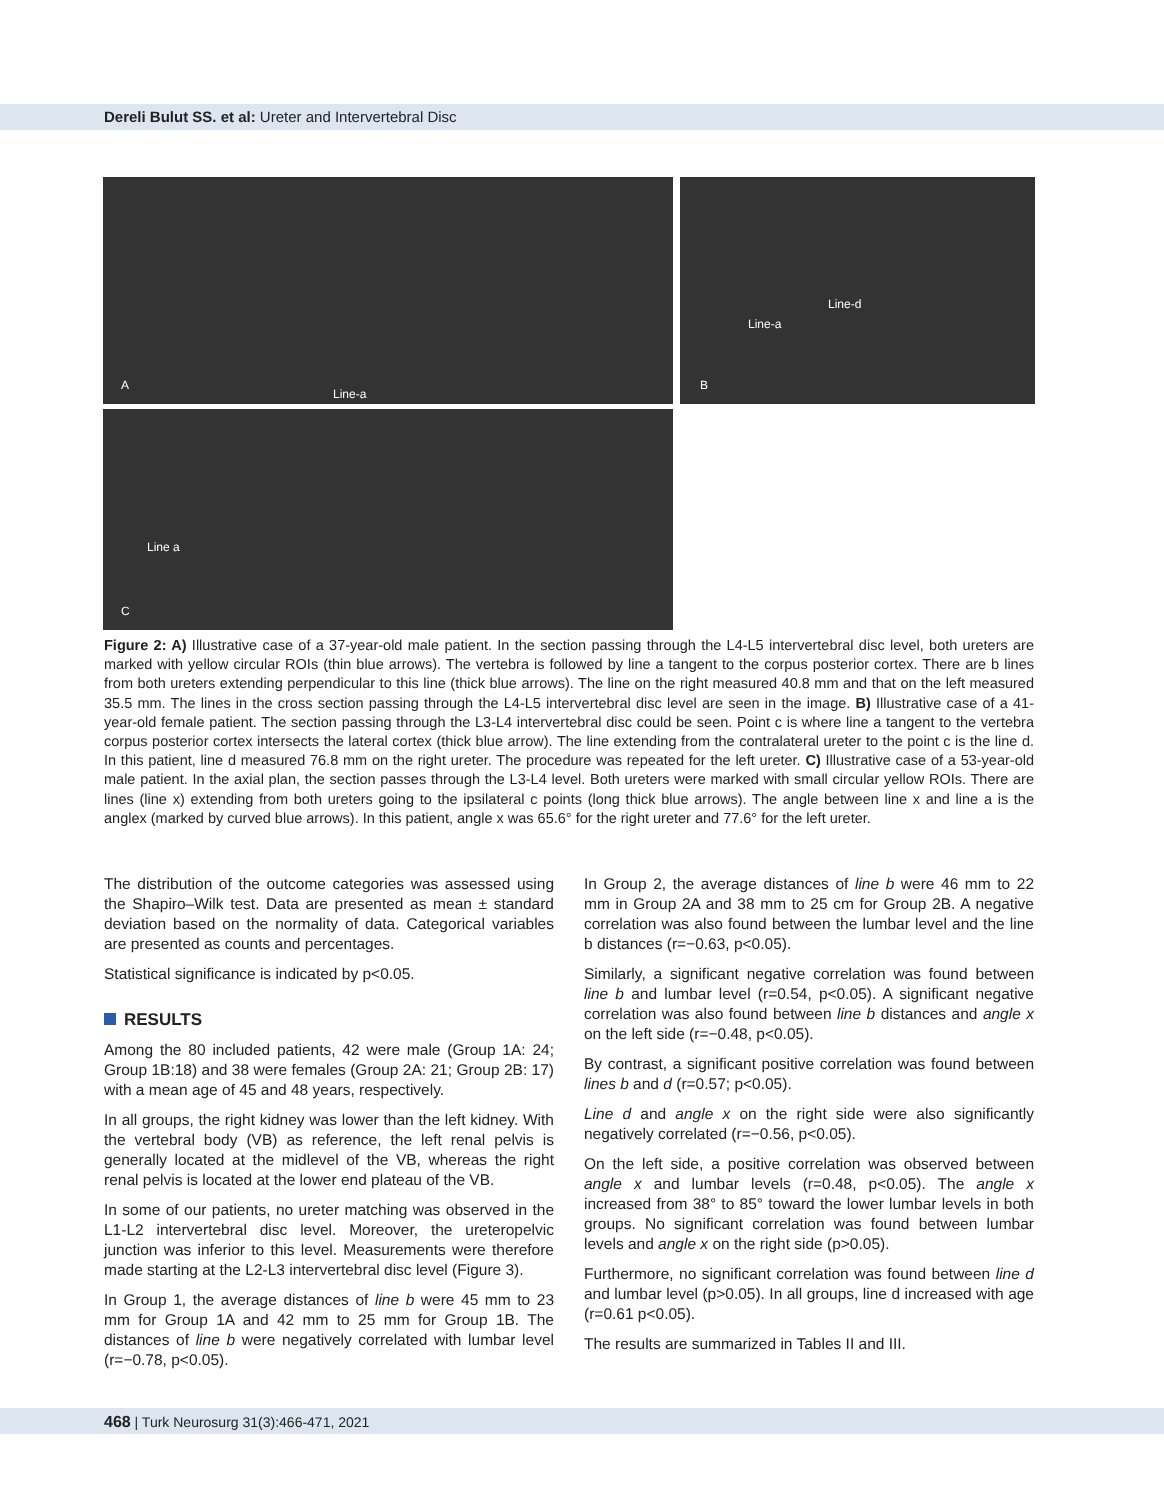Dereli Bulut SS. et al: Ureter and Intervertebral Disc
A
Line-a
Line-a
Line-d
B
Line a
C
Figure 2: A) Illustrative case of a 37-year-old male patient. In the section passing through the L4-L5 intervertebral disc level, both ureters are marked with yellow circular ROIs (thin blue arrows). The vertebra is followed by line a tangent to the corpus posterior cortex. There are b lines from both ureters extending perpendicular to this line (thick blue arrows). The line on the right measured 40.8 mm and that on the left measured 35.5 mm. The lines in the cross section passing through the L4-L5 intervertebral disc level are seen in the image. B) Illustrative case of a 41-year-old female patient. The section passing through the L3-L4 intervertebral disc could be seen. Point c is where line a tangent to the vertebra corpus posterior cortex intersects the lateral cortex (thick blue arrow). The line extending from the contralateral ureter to the point c is the line d. In this patient, line d measured 76.8 mm on the right ureter. The procedure was repeated for the left ureter. C) Illustrative case of a 53-year-old male patient. In the axial plan, the section passes through the L3-L4 level. Both ureters were marked with small circular yellow ROIs. There are lines (line x) extending from both ureters going to the ipsilateral c points (long thick blue arrows). The angle between line x and line a is the anglex (marked by curved blue arrows). In this patient, angle x was 65.6° for the right ureter and 77.6° for the left ureter.
The distribution of the outcome categories was assessed using the Shapiro–Wilk test. Data are presented as mean ± standard deviation based on the normality of data. Categorical variables are presented as counts and percentages.
Statistical significance is indicated by p<0.05.
RESULTS
Among the 80 included patients, 42 were male (Group 1A: 24; Group 1B:18) and 38 were females (Group 2A: 21; Group 2B: 17) with a mean age of 45 and 48 years, respectively.
In all groups, the right kidney was lower than the left kidney. With the vertebral body (VB) as reference, the left renal pelvis is generally located at the midlevel of the VB, whereas the right renal pelvis is located at the lower end plateau of the VB.
In some of our patients, no ureter matching was observed in the L1-L2 intervertebral disc level. Moreover, the ureteropelvic junction was inferior to this level. Measurements were therefore made starting at the L2-L3 intervertebral disc level (Figure 3).
In Group 1, the average distances of line b were 45 mm to 23 mm for Group 1A and 42 mm to 25 mm for Group 1B. The distances of line b were negatively correlated with lumbar level (r=−0.78, p<0.05).
In Group 2, the average distances of line b were 46 mm to 22 mm in Group 2A and 38 mm to 25 cm for Group 2B. A negative correlation was also found between the lumbar level and the line b distances (r=−0.63, p<0.05).
Similarly, a significant negative correlation was found between line b and lumbar level (r=0.54, p<0.05). A significant negative correlation was also found between line b distances and angle x on the left side (r=−0.48, p<0.05).
By contrast, a significant positive correlation was found between lines b and d (r=0.57; p<0.05).
Line d and angle x on the right side were also significantly negatively correlated (r=−0.56, p<0.05).
On the left side, a positive correlation was observed between angle x and lumbar levels (r=0.48, p<0.05). The angle x increased from 38° to 85° toward the lower lumbar levels in both groups. No significant correlation was found between lumbar levels and angle x on the right side (p>0.05).
Furthermore, no significant correlation was found between line d and lumbar level (p>0.05). In all groups, line d increased with age (r=0.61 p<0.05).
The results are summarized in Tables II and III.
468 | Turk Neurosurg 31(3):466-471, 2021